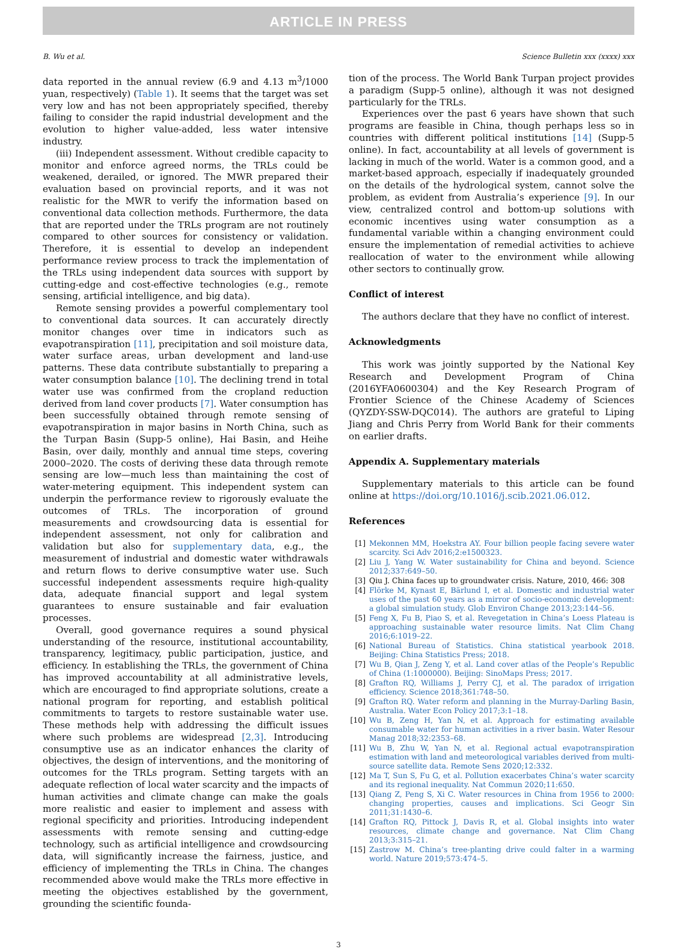ARTICLE IN PRESS
B. Wu et al. Science Bulletin xxx (xxxx) xxx
data reported in the annual review (6.9 and 4.13 m<sup>3</sup>/1000 yuan, respectively) (Table 1). It seems that the target was set very low and has not been appropriately specified, thereby failing to consider the rapid industrial development and the evolution to higher value-added, less water intensive industry.
(iii) Independent assessment. Without credible capacity to monitor and enforce agreed norms, the TRLs could be weakened, derailed, or ignored. The MWR prepared their evaluation based on provincial reports, and it was not realistic for the MWR to verify the information based on conventional data collection methods. Furthermore, the data that are reported under the TRLs program are not routinely compared to other sources for consistency or validation. Therefore, it is essential to develop an independent performance review process to track the implementation of the TRLs using independent data sources with support by cutting-edge and cost-effective technologies (e.g., remote sensing, artificial intelligence, and big data).
Remote sensing provides a powerful complementary tool to conventional data sources. It can accurately directly monitor changes over time in indicators such as evapotranspiration [11], precipitation and soil moisture data, water surface areas, urban development and land-use patterns. These data contribute substantially to preparing a water consumption balance [10]. The declining trend in total water use was confirmed from the cropland reduction derived from land cover products [7]. Water consumption has been successfully obtained through remote sensing of evapotranspiration in major basins in North China, such as the Turpan Basin (Supp-5 online), Hai Basin, and Heihe Basin, over daily, monthly and annual time steps, covering 2000–2020. The costs of deriving these data through remote sensing are low—much less than maintaining the cost of water-metering equipment. This independent system can underpin the performance review to rigorously evaluate the outcomes of TRLs. The incorporation of ground measurements and crowdsourcing data is essential for independent assessment, not only for calibration and validation but also for supplementary data, e.g., the measurement of industrial and domestic water withdrawals and return flows to derive consumptive water use. Such successful independent assessments require high-quality data, adequate financial support and legal system guarantees to ensure sustainable and fair evaluation processes.
Overall, good governance requires a sound physical understanding of the resource, institutional accountability, transparency, legitimacy, public participation, justice, and efficiency. In establishing the TRLs, the government of China has improved accountability at all administrative levels, which are encouraged to find appropriate solutions, create a national program for reporting, and establish political commitments to targets to restore sustainable water use. These methods help with addressing the difficult issues where such problems are widespread [2,3]. Introducing consumptive use as an indicator enhances the clarity of objectives, the design of interventions, and the monitoring of outcomes for the TRLs program. Setting targets with an adequate reflection of local water scarcity and the impacts of human activities and climate change can make the goals more realistic and easier to implement and assess with regional specificity and priorities. Introducing independent assessments with remote sensing and cutting-edge technology, such as artificial intelligence and crowdsourcing data, will significantly increase the fairness, justice, and efficiency of implementing the TRLs in China. The changes recommended above would make the TRLs more effective in meeting the objectives established by the government, grounding the scientific founda-
tion of the process. The World Bank Turpan project provides a paradigm (Supp-5 online), although it was not designed particularly for the TRLs.
Experiences over the past 6 years have shown that such programs are feasible in China, though perhaps less so in countries with different political institutions [14] (Supp-5 online). In fact, accountability at all levels of government is lacking in much of the world. Water is a common good, and a market-based approach, especially if inadequately grounded on the details of the hydrological system, cannot solve the problem, as evident from Australia’s experience [9]. In our view, centralized control and bottom-up solutions with economic incentives using water consumption as a fundamental variable within a changing environment could ensure the implementation of remedial activities to achieve reallocation of water to the environment while allowing other sectors to continually grow.
Conflict of interest
The authors declare that they have no conflict of interest.
Acknowledgments
This work was jointly supported by the National Key Research and Development Program of China (2016YFA0600304) and the Key Research Program of Frontier Science of the Chinese Academy of Sciences (QYZDY-SSW-DQC014). The authors are grateful to Liping Jiang and Chris Perry from World Bank for their comments on earlier drafts.
Appendix A. Supplementary materials
Supplementary materials to this article can be found online at https://doi.org/10.1016/j.scib.2021.06.012.
References
[1] Mekonnen MM, Hoekstra AY. Four billion people facing severe water scarcity. Sci Adv 2016;2:e1500323.
[2] Liu J, Yang W. Water sustainability for China and beyond. Science 2012;337:649–50.
[3] Qiu J. China faces up to groundwater crisis. Nature, 2010, 466: 308
[4] Flörke M, Kynast E, Bärlund I, et al. Domestic and industrial water uses of the past 60 years as a mirror of socio-economic development: a global simulation study. Glob Environ Change 2013;23:144–56.
[5] Feng X, Fu B, Piao S, et al. Revegetation in China’s Loess Plateau is approaching sustainable water resource limits. Nat Clim Chang 2016;6:1019–22.
[6] National Bureau of Statistics. China statistical yearbook 2018. Beijing: China Statistics Press; 2018.
[7] Wu B, Qian J, Zeng Y, et al. Land cover atlas of the People’s Republic of China (1:1000000). Beijing: SinoMaps Press; 2017.
[8] Grafton RQ, Williams J, Perry CJ, et al. The paradox of irrigation efficiency. Science 2018;361:748–50.
[9] Grafton RQ. Water reform and planning in the Murray-Darling Basin, Australia. Water Econ Policy 2017;3:1–18.
[10] Wu B, Zeng H, Yan N, et al. Approach for estimating available consumable water for human activities in a river basin. Water Resour Manag 2018;32:2353–68.
[11] Wu B, Zhu W, Yan N, et al. Regional actual evapotranspiration estimation with land and meteorological variables derived from multi-source satellite data. Remote Sens 2020;12:332.
[12] Ma T, Sun S, Fu G, et al. Pollution exacerbates China’s water scarcity and its regional inequality. Nat Commun 2020;11:650.
[13] Qiang Z, Peng S, Xi C. Water resources in China from 1956 to 2000: changing properties, causes and implications. Sci Geogr Sin 2011;31:1430–6.
[14] Grafton RQ, Pittock J, Davis R, et al. Global insights into water resources, climate change and governance. Nat Clim Chang 2013;3:315–21.
[15] Zastrow M. China’s tree-planting drive could falter in a warming world. Nature 2019;573:474–5.
3